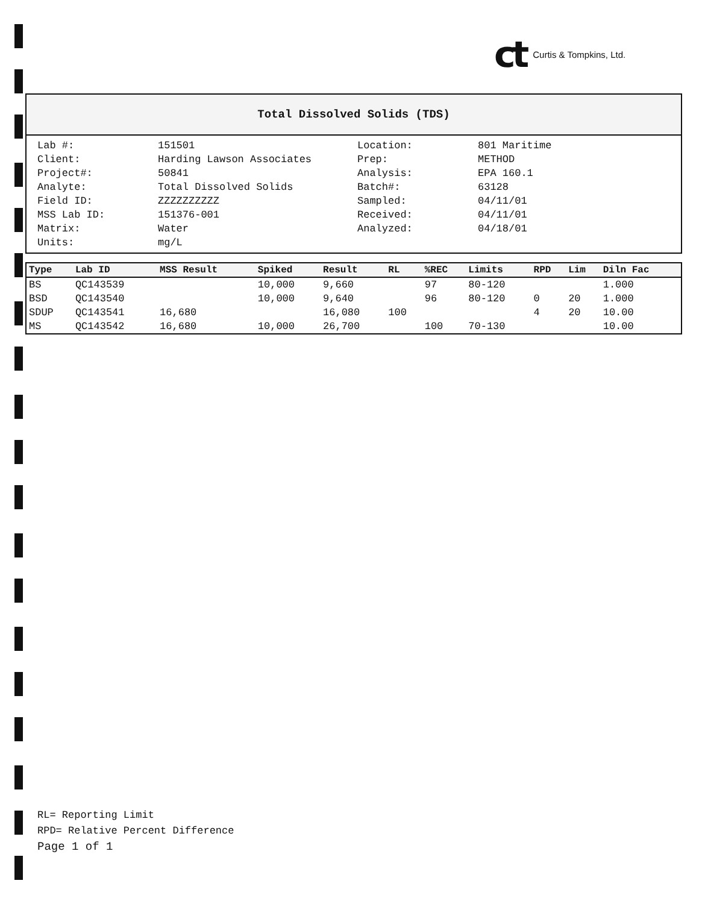ct Curtis & Tompkins, Ltd.
Total Dissolved Solids (TDS)
| Lab #: | 151501 |
| Client: | Harding Lawson Associates |
| Project#: | 50841 |
| Analyte: | Total Dissolved Solids |
| Field ID: | ZZZZZZZZZZ |
| MSS Lab ID: | 151376-001 |
| Matrix: | Water |
| Units: | mg/L |
| Location: | 801 Maritime |
| Prep: | METHOD |
| Analysis: | EPA 160.1 |
| Batch#: | 63128 |
| Sampled: | 04/11/01 |
| Received: | 04/11/01 |
| Analyzed: | 04/18/01 |
| Type | Lab ID | MSS Result | Spiked | Result | RL | %REC | Limits | RPD | Lim | Diln Fac |
| --- | --- | --- | --- | --- | --- | --- | --- | --- | --- | --- |
| BS | QC143539 | | 10,000 | 9,660 | | 97 | 80-120 | | | 1.000 |
| BSD | QC143540 | | 10,000 | 9,640 | | 96 | 80-120 | 0 | 20 | 1.000 |
| SDUP | QC143541 | 16,680 | | 16,080 | 100 | | | 4 | 20 | 10.00 |
| MS | QC143542 | 16,680 | 10,000 | 26,700 | | 100 | 70-130 | | | 10.00 |
RL= Reporting Limit
RPD= Relative Percent Difference
Page 1 of 1